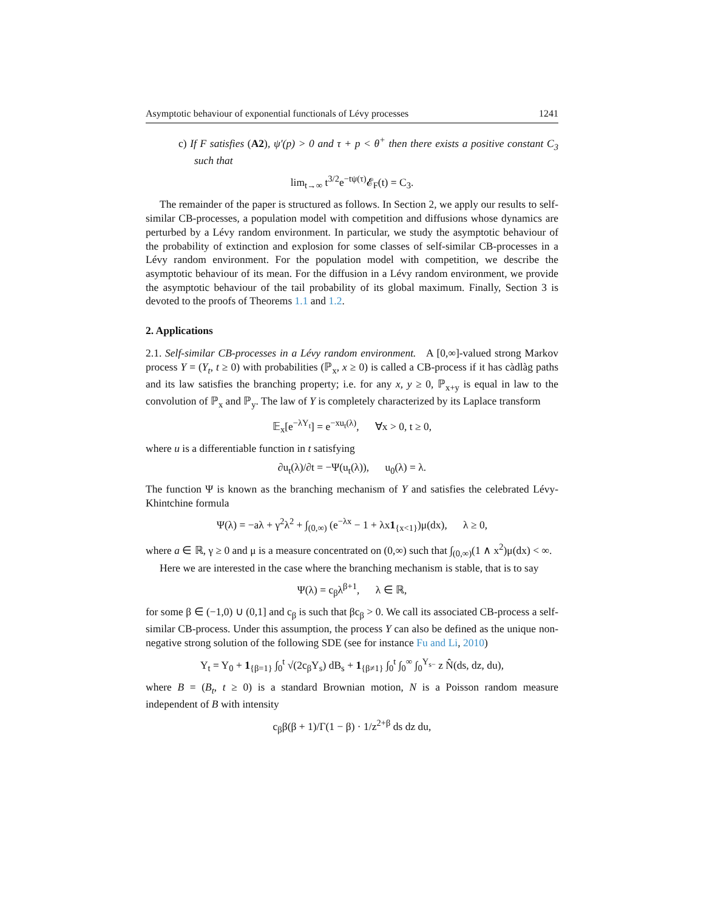Asymptotic behaviour of exponential functionals of Lévy processes 1241
c) If F satisfies (A2), ψ′(p) > 0 and τ + p < θ<sup>+</sup> then there exists a positive constant C<sub>3</sub> such that
lim<sub>t→∞</sub> t<sup>3/2</sup>e<sup>−tψ(τ)</sup>𝓔<sub>F</sub>(t) = C<sub>3</sub>.
The remainder of the paper is structured as follows. In Section 2, we apply our results to self-similar CB-processes, a population model with competition and diffusions whose dynamics are perturbed by a Lévy random environment. In particular, we study the asymptotic behaviour of the probability of extinction and explosion for some classes of self-similar CB-processes in a Lévy random environment. For the population model with competition, we describe the asymptotic behaviour of its mean. For the diffusion in a Lévy random environment, we provide the asymptotic behaviour of the tail probability of its global maximum. Finally, Section 3 is devoted to the proofs of Theorems 1.1 and 1.2.
2. Applications
2.1. Self-similar CB-processes in a Lévy random environment. A [0,∞]-valued strong Markov process Y = (Y<sub>t</sub>, t ≥ 0) with probabilities (ℙ<sub>x</sub>, x ≥ 0) is called a CB-process if it has càdlàg paths and its law satisfies the branching property; i.e. for any x, y ≥ 0, ℙ<sub>x+y</sub> is equal in law to the convolution of ℙ<sub>x</sub> and ℙ<sub>y</sub>. The law of Y is completely characterized by its Laplace transform
𝔼<sub>x</sub>[e<sup>−λY<sub>t</sub></sup>] = e<sup>−xu<sub>t</sub>(λ)</sup>, ∀x > 0, t ≥ 0,
where u is a differentiable function in t satisfying
∂u<sub>t</sub>(λ)/∂t = −Ψ(u<sub>t</sub>(λ)), u<sub>0</sub>(λ) = λ.
The function Ψ is known as the branching mechanism of Y and satisfies the celebrated Lévy-Khintchine formula
Ψ(λ) = −aλ + γ<sup>2</sup>λ<sup>2</sup> + ∫<sub>(0,∞)</sub> (e<sup>−λx</sup> − 1 + λx1<sub>{x<1}</sub>)μ(dx), λ ≥ 0,
where a ∈ ℝ, γ ≥ 0 and μ is a measure concentrated on (0,∞) such that ∫<sub>(0,∞)</sub>(1 ∧ x<sup>2</sup>)μ(dx) < ∞.
Here we are interested in the case where the branching mechanism is stable, that is to say
Ψ(λ) = c<sub>β</sub>λ<sup>β+1</sup>, λ ∈ ℝ,
for some β ∈ (−1,0) ∪ (0,1] and c<sub>β</sub> is such that βc<sub>β</sub> > 0. We call its associated CB-process a self-similar CB-process. Under this assumption, the process Y can also be defined as the unique non-negative strong solution of the following SDE (see for instance Fu and Li, 2010)
Y<sub>t</sub> = Y<sub>0</sub> + 1<sub>{β=1}</sub> ∫<sub>0</sub><sup>t</sup> √(2c<sub>β</sub>Y<sub>s</sub>) dB<sub>s</sub> + 1<sub>{β≠1}</sub> ∫<sub>0</sub><sup>t</sup> ∫<sub>0</sub><sup>∞</sup> ∫<sub>0</sub><sup>Y<sub>s−</sub></sup> z N̂(ds, dz, du),
where B = (B<sub>t</sub>, t ≥ 0) is a standard Brownian motion, N is a Poisson random measure independent of B with intensity
c<sub>β</sub>β(β + 1)/Γ(1 − β) · 1/z<sup>2+β</sup> ds dz du,